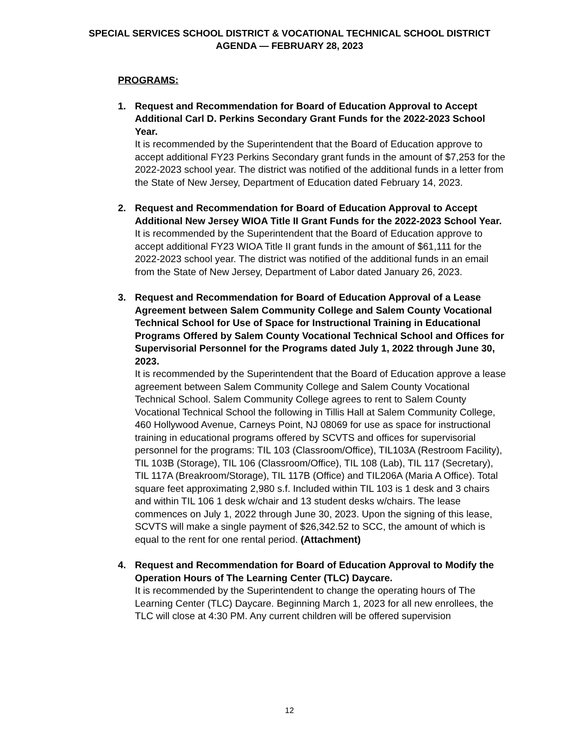SPECIAL SERVICES SCHOOL DISTRICT & VOCATIONAL TECHNICAL SCHOOL DISTRICT
AGENDA — FEBRUARY 28, 2023
PROGRAMS:
1. Request and Recommendation for Board of Education Approval to Accept Additional Carl D. Perkins Secondary Grant Funds for the 2022-2023 School Year.
It is recommended by the Superintendent that the Board of Education approve to accept additional FY23 Perkins Secondary grant funds in the amount of $7,253 for the 2022-2023 school year. The district was notified of the additional funds in a letter from the State of New Jersey, Department of Education dated February 14, 2023.
2. Request and Recommendation for Board of Education Approval to Accept Additional New Jersey WIOA Title II Grant Funds for the 2022-2023 School Year.
It is recommended by the Superintendent that the Board of Education approve to accept additional FY23 WIOA Title II grant funds in the amount of $61,111 for the 2022-2023 school year. The district was notified of the additional funds in an email from the State of New Jersey, Department of Labor dated January 26, 2023.
3. Request and Recommendation for Board of Education Approval of a Lease Agreement between Salem Community College and Salem County Vocational Technical School for Use of Space for Instructional Training in Educational Programs Offered by Salem County Vocational Technical School and Offices for Supervisorial Personnel for the Programs dated July 1, 2022 through June 30, 2023.
It is recommended by the Superintendent that the Board of Education approve a lease agreement between Salem Community College and Salem County Vocational Technical School. Salem Community College agrees to rent to Salem County Vocational Technical School the following in Tillis Hall at Salem Community College, 460 Hollywood Avenue, Carneys Point, NJ 08069 for use as space for instructional training in educational programs offered by SCVTS and offices for supervisorial personnel for the programs: TIL 103 (Classroom/Office), TIL103A (Restroom Facility), TIL 103B (Storage), TIL 106 (Classroom/Office), TIL 108 (Lab), TIL 117 (Secretary), TIL 117A (Breakroom/Storage), TIL 117B (Office) and TIL206A (Maria A Office). Total square feet approximating 2,980 s.f. Included within TIL 103 is 1 desk and 3 chairs and within TIL 106 1 desk w/chair and 13 student desks w/chairs. The lease commences on July 1, 2022 through June 30, 2023. Upon the signing of this lease, SCVTS will make a single payment of $26,342.52 to SCC, the amount of which is equal to the rent for one rental period. (Attachment)
4. Request and Recommendation for Board of Education Approval to Modify the Operation Hours of The Learning Center (TLC) Daycare.
It is recommended by the Superintendent to change the operating hours of The Learning Center (TLC) Daycare. Beginning March 1, 2023 for all new enrollees, the TLC will close at 4:30 PM. Any current children will be offered supervision
12